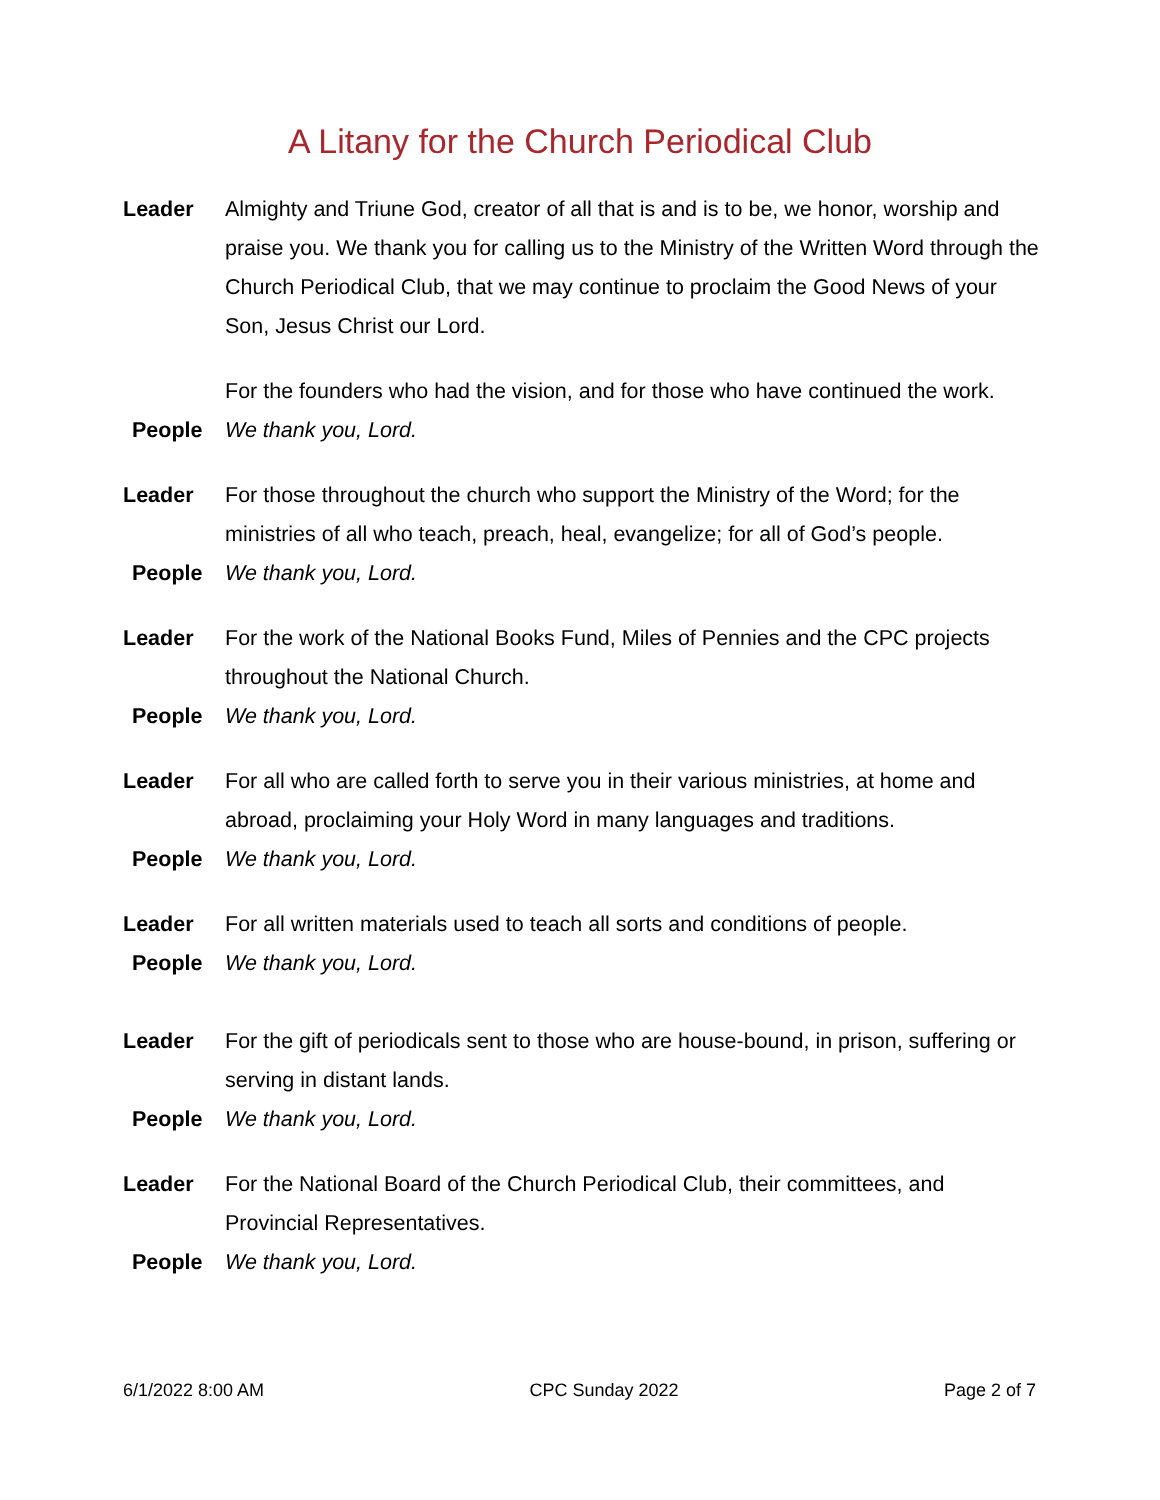A Litany for the Church Periodical Club
Leader Almighty and Triune God, creator of all that is and is to be, we honor, worship and praise you. We thank you for calling us to the Ministry of the Written Word through the Church Periodical Club, that we may continue to proclaim the Good News of your Son, Jesus Christ our Lord.
For the founders who had the vision, and for those who have continued the work.
People We thank you, Lord.
Leader For those throughout the church who support the Ministry of the Word; for the ministries of all who teach, preach, heal, evangelize; for all of God’s people.
People We thank you, Lord.
Leader For the work of the National Books Fund, Miles of Pennies and the CPC projects throughout the National Church.
People We thank you, Lord.
Leader For all who are called forth to serve you in their various ministries, at home and abroad, proclaiming your Holy Word in many languages and traditions.
People We thank you, Lord.
Leader For all written materials used to teach all sorts and conditions of people.
People We thank you, Lord.
Leader For the gift of periodicals sent to those who are house-bound, in prison, suffering or serving in distant lands.
People We thank you, Lord.
Leader For the National Board of the Church Periodical Club, their committees, and Provincial Representatives.
People We thank you, Lord.
6/1/2022 8:00 AM CPC Sunday 2022 Page 2 of 7